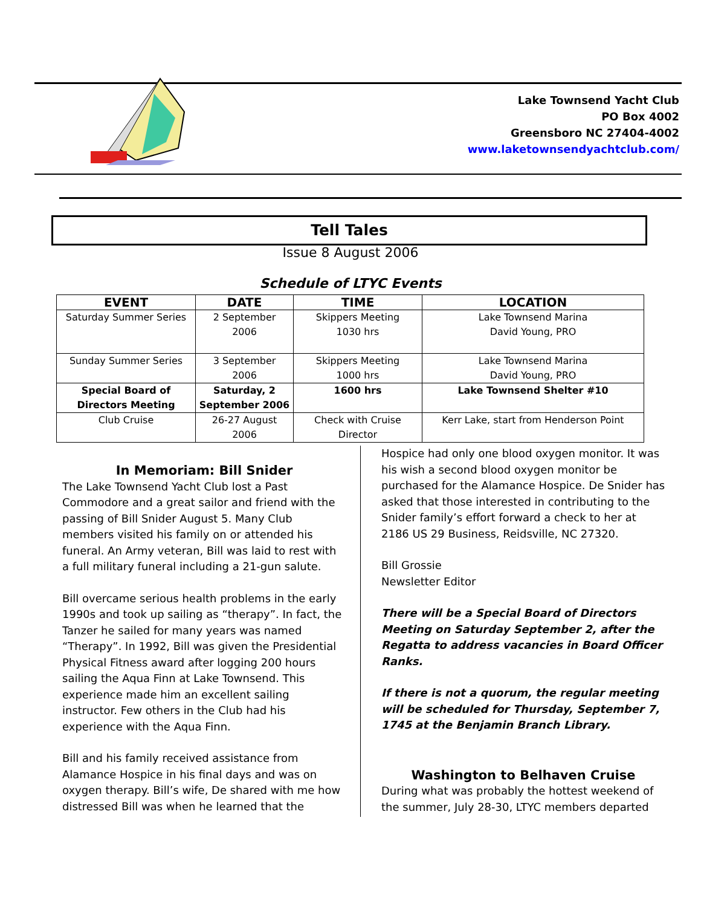Lake Townsend Yacht Club
PO Box 4002
Greensboro NC 27404-4002
www.laketownsendyachtclub.com/
Tell Tales
Issue 8 August 2006
Schedule of LTYC Events
| EVENT | DATE | TIME | LOCATION |
| --- | --- | --- | --- |
| Saturday Summer Series | 2 September 2006 | Skippers Meeting 1030 hrs | Lake Townsend Marina David Young, PRO |
| Sunday Summer Series | 3 September 2006 | Skippers Meeting 1000 hrs | Lake Townsend Marina David Young, PRO |
| Special Board of Directors Meeting | Saturday, 2 September 2006 | 1600 hrs | Lake Townsend Shelter #10 |
| Club Cruise | 26-27 August 2006 | Check with Cruise Director | Kerr Lake, start from Henderson Point |
In Memoriam: Bill Snider
The Lake Townsend Yacht Club lost a Past Commodore and a great sailor and friend with the passing of Bill Snider August 5. Many Club members visited his family on or attended his funeral. An Army veteran, Bill was laid to rest with a full military funeral including a 21-gun salute.
Bill overcame serious health problems in the early 1990s and took up sailing as “therapy”. In fact, the Tanzer he sailed for many years was named “Therapy”. In 1992, Bill was given the Presidential Physical Fitness award after logging 200 hours sailing the Aqua Finn at Lake Townsend. This experience made him an excellent sailing instructor. Few others in the Club had his experience with the Aqua Finn.
Bill and his family received assistance from Alamance Hospice in his final days and was on oxygen therapy. Bill’s wife, De shared with me how distressed Bill was when he learned that the
Hospice had only one blood oxygen monitor. It was his wish a second blood oxygen monitor be purchased for the Alamance Hospice. De Snider has asked that those interested in contributing to the Snider family’s effort forward a check to her at 2186 US 29 Business, Reidsville, NC 27320.
Bill Grossie
Newsletter Editor
There will be a Special Board of Directors Meeting on Saturday September 2, after the Regatta to address vacancies in Board Officer Ranks.
If there is not a quorum, the regular meeting will be scheduled for Thursday, September 7, 1745 at the Benjamin Branch Library.
Washington to Belhaven Cruise
During what was probably the hottest weekend of the summer, July 28-30, LTYC members departed